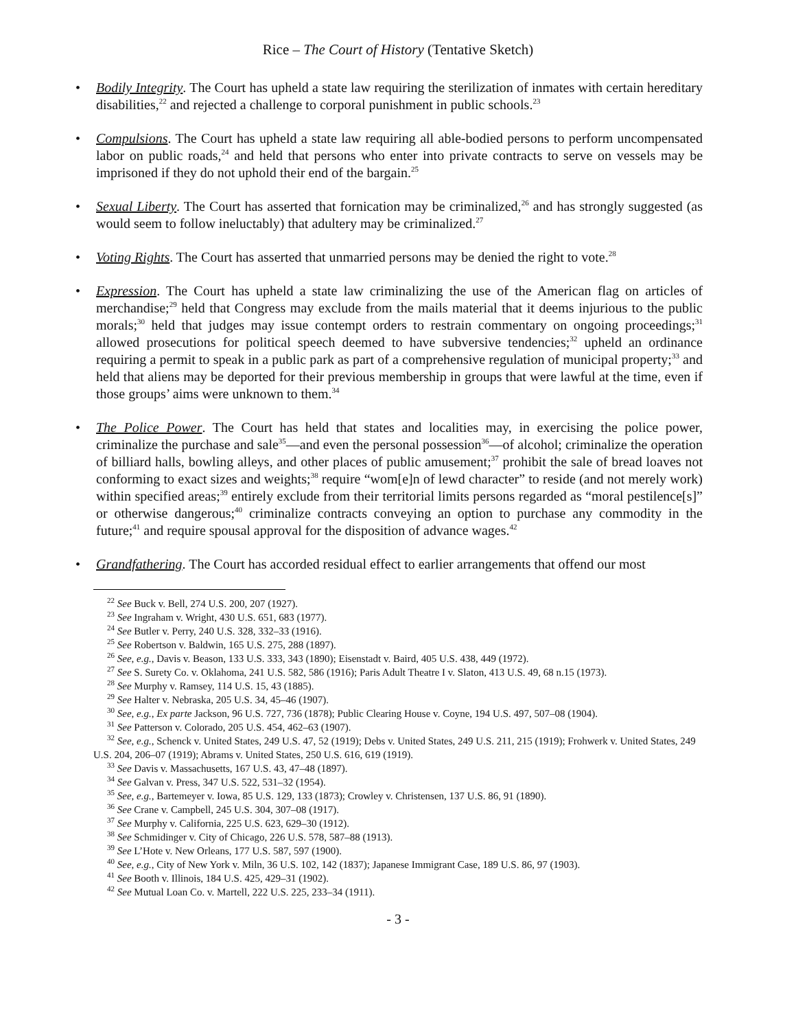Rice – The Court of History (Tentative Sketch)
• Bodily Integrity. The Court has upheld a state law requiring the sterilization of inmates with certain hereditary disabilities,<sup>22</sup> and rejected a challenge to corporal punishment in public schools.<sup>23</sup>
• Compulsions. The Court has upheld a state law requiring all able-bodied persons to perform uncompensated labor on public roads,<sup>24</sup> and held that persons who enter into private contracts to serve on vessels may be imprisoned if they do not uphold their end of the bargain.<sup>25</sup>
• Sexual Liberty. The Court has asserted that fornication may be criminalized,<sup>26</sup> and has strongly suggested (as would seem to follow ineluctably) that adultery may be criminalized.<sup>27</sup>
• Voting Rights. The Court has asserted that unmarried persons may be denied the right to vote.<sup>28</sup>
• Expression. The Court has upheld a state law criminalizing the use of the American flag on articles of merchandise;<sup>29</sup> held that Congress may exclude from the mails material that it deems injurious to the public morals;<sup>30</sup> held that judges may issue contempt orders to restrain commentary on ongoing proceedings;<sup>31</sup> allowed prosecutions for political speech deemed to have subversive tendencies;<sup>32</sup> upheld an ordinance requiring a permit to speak in a public park as part of a comprehensive regulation of municipal property;<sup>33</sup> and held that aliens may be deported for their previous membership in groups that were lawful at the time, even if those groups’ aims were unknown to them.<sup>34</sup>
• The Police Power. The Court has held that states and localities may, in exercising the police power, criminalize the purchase and sale<sup>35</sup>—and even the personal possession<sup>36</sup>—of alcohol; criminalize the operation of billiard halls, bowling alleys, and other places of public amusement;<sup>37</sup> prohibit the sale of bread loaves not conforming to exact sizes and weights;<sup>38</sup> require “wom[e]n of lewd character” to reside (and not merely work) within specified areas;<sup>39</sup> entirely exclude from their territorial limits persons regarded as “moral pestilence[s]” or otherwise dangerous;<sup>40</sup> criminalize contracts conveying an option to purchase any commodity in the future;<sup>41</sup> and require spousal approval for the disposition of advance wages.<sup>42</sup>
• Grandfathering. The Court has accorded residual effect to earlier arrangements that offend our most
<sup>22</sup> See Buck v. Bell, 274 U.S. 200, 207 (1927).
<sup>23</sup> See Ingraham v. Wright, 430 U.S. 651, 683 (1977).
<sup>24</sup> See Butler v. Perry, 240 U.S. 328, 332–33 (1916).
<sup>25</sup> See Robertson v. Baldwin, 165 U.S. 275, 288 (1897).
<sup>26</sup> See, e.g., Davis v. Beason, 133 U.S. 333, 343 (1890); Eisenstadt v. Baird, 405 U.S. 438, 449 (1972).
<sup>27</sup> See S. Surety Co. v. Oklahoma, 241 U.S. 582, 586 (1916); Paris Adult Theatre I v. Slaton, 413 U.S. 49, 68 n.15 (1973).
<sup>28</sup> See Murphy v. Ramsey, 114 U.S. 15, 43 (1885).
<sup>29</sup> See Halter v. Nebraska, 205 U.S. 34, 45–46 (1907).
<sup>30</sup> See, e.g., Ex parte Jackson, 96 U.S. 727, 736 (1878); Public Clearing House v. Coyne, 194 U.S. 497, 507–08 (1904).
<sup>31</sup> See Patterson v. Colorado, 205 U.S. 454, 462–63 (1907).
<sup>32</sup> See, e.g., Schenck v. United States, 249 U.S. 47, 52 (1919); Debs v. United States, 249 U.S. 211, 215 (1919); Frohwerk v. United States, 249 U.S. 204, 206–07 (1919); Abrams v. United States, 250 U.S. 616, 619 (1919).
<sup>33</sup> See Davis v. Massachusetts, 167 U.S. 43, 47–48 (1897).
<sup>34</sup> See Galvan v. Press, 347 U.S. 522, 531–32 (1954).
<sup>35</sup> See, e.g., Bartemeyer v. Iowa, 85 U.S. 129, 133 (1873); Crowley v. Christensen, 137 U.S. 86, 91 (1890).
<sup>36</sup> See Crane v. Campbell, 245 U.S. 304, 307–08 (1917).
<sup>37</sup> See Murphy v. California, 225 U.S. 623, 629–30 (1912).
<sup>38</sup> See Schmidinger v. City of Chicago, 226 U.S. 578, 587–88 (1913).
<sup>39</sup> See L’Hote v. New Orleans, 177 U.S. 587, 597 (1900).
<sup>40</sup> See, e.g., City of New York v. Miln, 36 U.S. 102, 142 (1837); Japanese Immigrant Case, 189 U.S. 86, 97 (1903).
<sup>41</sup> See Booth v. Illinois, 184 U.S. 425, 429–31 (1902).
<sup>42</sup> See Mutual Loan Co. v. Martell, 222 U.S. 225, 233–34 (1911).
- 3 -